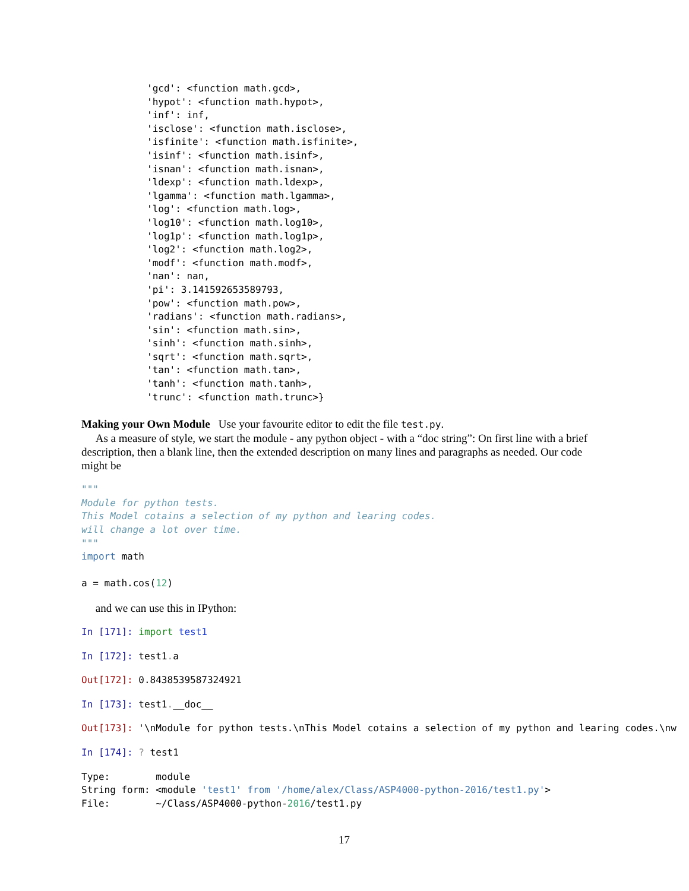'gcd': <function math.gcd>,
'hypot': <function math.hypot>,
'inf': inf,
'isclose': <function math.isclose>,
'isfinite': <function math.isfinite>,
'isinf': <function math.isinf>,
'isnan': <function math.isnan>,
'ldexp': <function math.ldexp>,
'lgamma': <function math.lgamma>,
'log': <function math.log>,
'log10': <function math.log10>,
'log1p': <function math.log1p>,
'log2': <function math.log2>,
'modf': <function math.modf>,
'nan': nan,
'pi': 3.141592653589793,
'pow': <function math.pow>,
'radians': <function math.radians>,
'sin': <function math.sin>,
'sinh': <function math.sinh>,
'sqrt': <function math.sqrt>,
'tan': <function math.tan>,
'tanh': <function math.tanh>,
'trunc': <function math.trunc>}
Making your Own Module Use your favourite editor to edit the file test.py.
As a measure of style, we start the module - any python object - with a “doc string”: On first line with a brief description, then a blank line, then the extended description on many lines and paragraphs as needed. Our code might be
"""
Module for python tests.
This Model cotains a selection of my python and learing codes.
will change a lot over time.
"""
import math

a = math.cos(12)
and we can use this in IPython:
In [171]: import test1
In [172]: test1. a
Out[172]: 0.8438539587324921
In [173]: test1.__doc__
Out[173]: '\nModule for python tests.\nThis Model cotains a selection of my python and learing codes.\nw
In [174]: ? test1
Type:        module
String form: <module 'test1' from '/home/alex/Class/ASP4000-python-2016/test1.py'>
File:        ~/Class/ASP4000-python-2016/test1.py
17